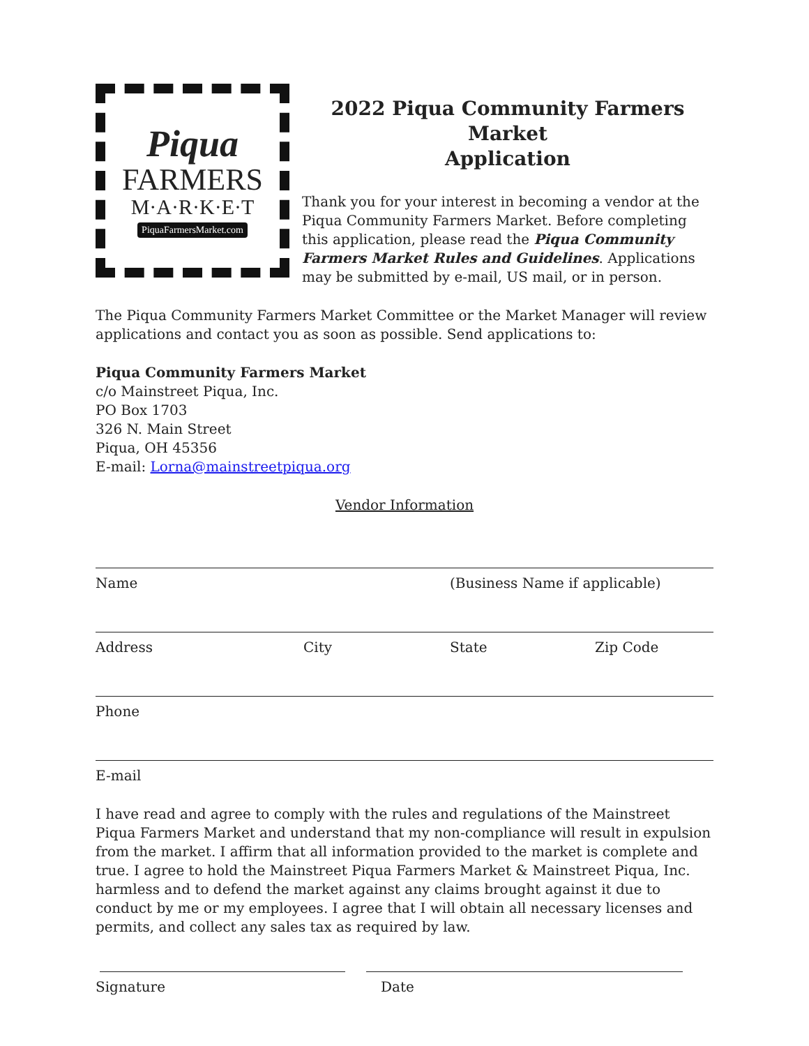Piqua
FARMERS
M·A·R·K·E·T
PiquaFarmersMarket.com
2022 Piqua Community Farmers Market
Application
Thank you for your interest in becoming a vendor at the Piqua Community Farmers Market. Before completing this application, please read the Piqua Community Farmers Market Rules and Guidelines. Applications may be submitted by e-mail, US mail, or in person.
The Piqua Community Farmers Market Committee or the Market Manager will review applications and contact you as soon as possible. Send applications to:
Piqua Community Farmers Market
c/o Mainstreet Piqua, Inc.
PO Box 1703
326 N. Main Street
Piqua, OH 45356
E-mail: Lorna@mainstreetpiqua.org
Vendor Information
Name (Business Name if applicable)
Address City State Zip Code
Phone
E-mail
I have read and agree to comply with the rules and regulations of the Mainstreet Piqua Farmers Market and understand that my non-compliance will result in expulsion from the market. I affirm that all information provided to the market is complete and true. I agree to hold the Mainstreet Piqua Farmers Market & Mainstreet Piqua, Inc. harmless and to defend the market against any claims brought against it due to conduct by me or my employees. I agree that I will obtain all necessary licenses and permits, and collect any sales tax as required by law.
Signature Date